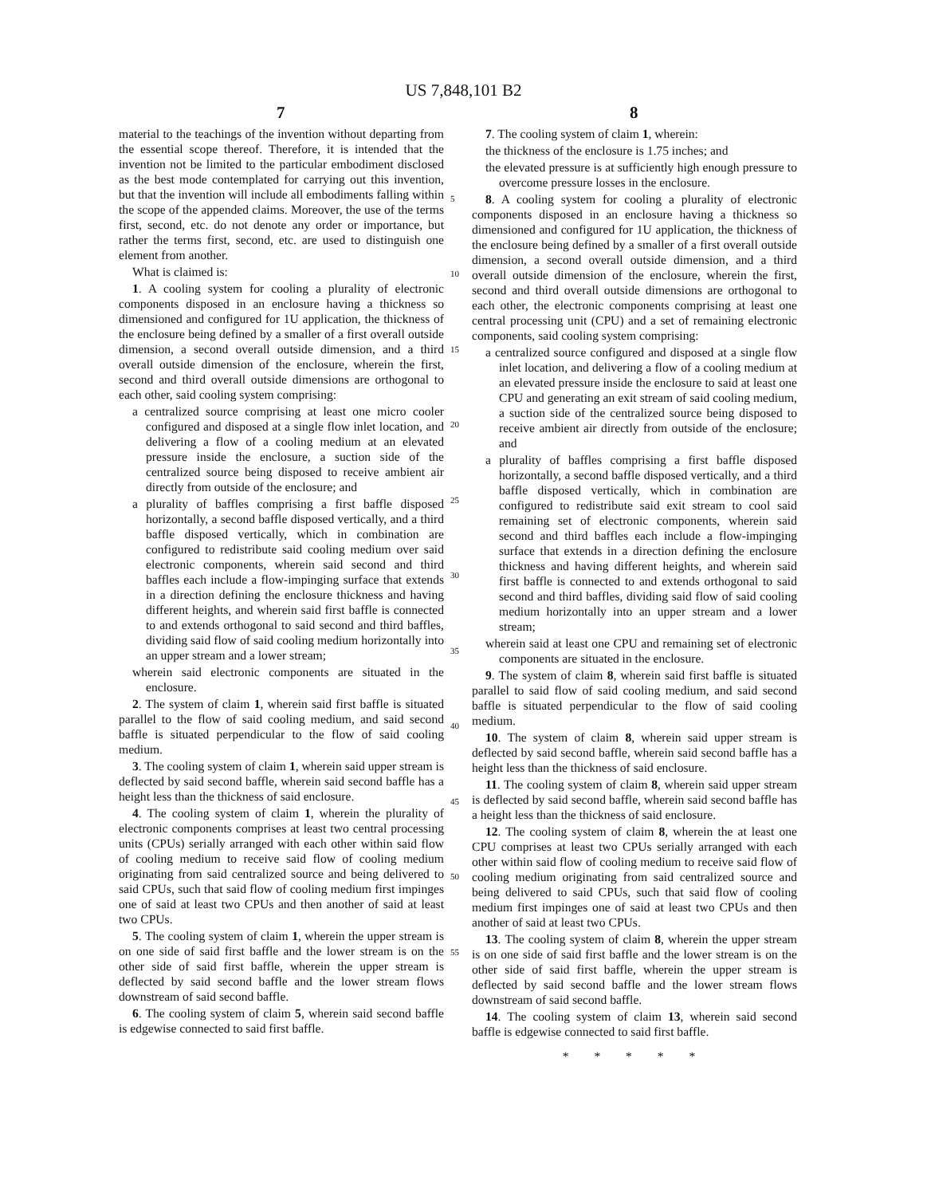US 7,848,101 B2
7 8
material to the teachings of the invention without departing from the essential scope thereof. Therefore, it is intended that the invention not be limited to the particular embodiment disclosed as the best mode contemplated for carrying out this invention, but that the invention will include all embodiments falling within the scope of the appended claims. Moreover, the use of the terms first, second, etc. do not denote any order or importance, but rather the terms first, second, etc. are used to distinguish one element from another.
What is claimed is:
1. A cooling system for cooling a plurality of electronic components disposed in an enclosure having a thickness so dimensioned and configured for 1U application, the thickness of the enclosure being defined by a smaller of a first overall outside dimension, a second overall outside dimension, and a third overall outside dimension of the enclosure, wherein the first, second and third overall outside dimensions are orthogonal to each other, said cooling system comprising:
a centralized source comprising at least one micro cooler configured and disposed at a single flow inlet location, and delivering a flow of a cooling medium at an elevated pressure inside the enclosure, a suction side of the centralized source being disposed to receive ambient air directly from outside of the enclosure; and
a plurality of baffles comprising a first baffle disposed horizontally, a second baffle disposed vertically, and a third baffle disposed vertically, which in combination are configured to redistribute said cooling medium over said electronic components, wherein said second and third baffles each include a flow-impinging surface that extends in a direction defining the enclosure thickness and having different heights, and wherein said first baffle is connected to and extends orthogonal to said second and third baffles, dividing said flow of said cooling medium horizontally into an upper stream and a lower stream;
wherein said electronic components are situated in the enclosure.
2. The system of claim 1, wherein said first baffle is situated parallel to the flow of said cooling medium, and said second baffle is situated perpendicular to the flow of said cooling medium.
3. The cooling system of claim 1, wherein said upper stream is deflected by said second baffle, wherein said second baffle has a height less than the thickness of said enclosure.
4. The cooling system of claim 1, wherein the plurality of electronic components comprises at least two central processing units (CPUs) serially arranged with each other within said flow of cooling medium to receive said flow of cooling medium originating from said centralized source and being delivered to said CPUs, such that said flow of cooling medium first impinges one of said at least two CPUs and then another of said at least two CPUs.
5. The cooling system of claim 1, wherein the upper stream is on one side of said first baffle and the lower stream is on the other side of said first baffle, wherein the upper stream is deflected by said second baffle and the lower stream flows downstream of said second baffle.
6. The cooling system of claim 5, wherein said second baffle is edgewise connected to said first baffle.
5
10
15
20
25
30
35
40
45
50
55
7. The cooling system of claim 1, wherein:
the thickness of the enclosure is 1.75 inches; and
the elevated pressure is at sufficiently high enough pressure to overcome pressure losses in the enclosure.
8. A cooling system for cooling a plurality of electronic components disposed in an enclosure having a thickness so dimensioned and configured for 1U application, the thickness of the enclosure being defined by a smaller of a first overall outside dimension, a second overall outside dimension, and a third overall outside dimension of the enclosure, wherein the first, second and third overall outside dimensions are orthogonal to each other, the electronic components comprising at least one central processing unit (CPU) and a set of remaining electronic components, said cooling system comprising:
a centralized source configured and disposed at a single flow inlet location, and delivering a flow of a cooling medium at an elevated pressure inside the enclosure to said at least one CPU and generating an exit stream of said cooling medium, a suction side of the centralized source being disposed to receive ambient air directly from outside of the enclosure; and
a plurality of baffles comprising a first baffle disposed horizontally, a second baffle disposed vertically, and a third baffle disposed vertically, which in combination are configured to redistribute said exit stream to cool said remaining set of electronic components, wherein said second and third baffles each include a flow-impinging surface that extends in a direction defining the enclosure thickness and having different heights, and wherein said first baffle is connected to and extends orthogonal to said second and third baffles, dividing said flow of said cooling medium horizontally into an upper stream and a lower stream;
wherein said at least one CPU and remaining set of electronic components are situated in the enclosure.
9. The system of claim 8, wherein said first baffle is situated parallel to said flow of said cooling medium, and said second baffle is situated perpendicular to the flow of said cooling medium.
10. The system of claim 8, wherein said upper stream is deflected by said second baffle, wherein said second baffle has a height less than the thickness of said enclosure.
11. The cooling system of claim 8, wherein said upper stream is deflected by said second baffle, wherein said second baffle has a height less than the thickness of said enclosure.
12. The cooling system of claim 8, wherein the at least one CPU comprises at least two CPUs serially arranged with each other within said flow of cooling medium to receive said flow of cooling medium originating from said centralized source and being delivered to said CPUs, such that said flow of cooling medium first impinges one of said at least two CPUs and then another of said at least two CPUs.
13. The cooling system of claim 8, wherein the upper stream is on one side of said first baffle and the lower stream is on the other side of said first baffle, wherein the upper stream is deflected by said second baffle and the lower stream flows downstream of said second baffle.
14. The cooling system of claim 13, wherein said second baffle is edgewise connected to said first baffle.
* * * * *